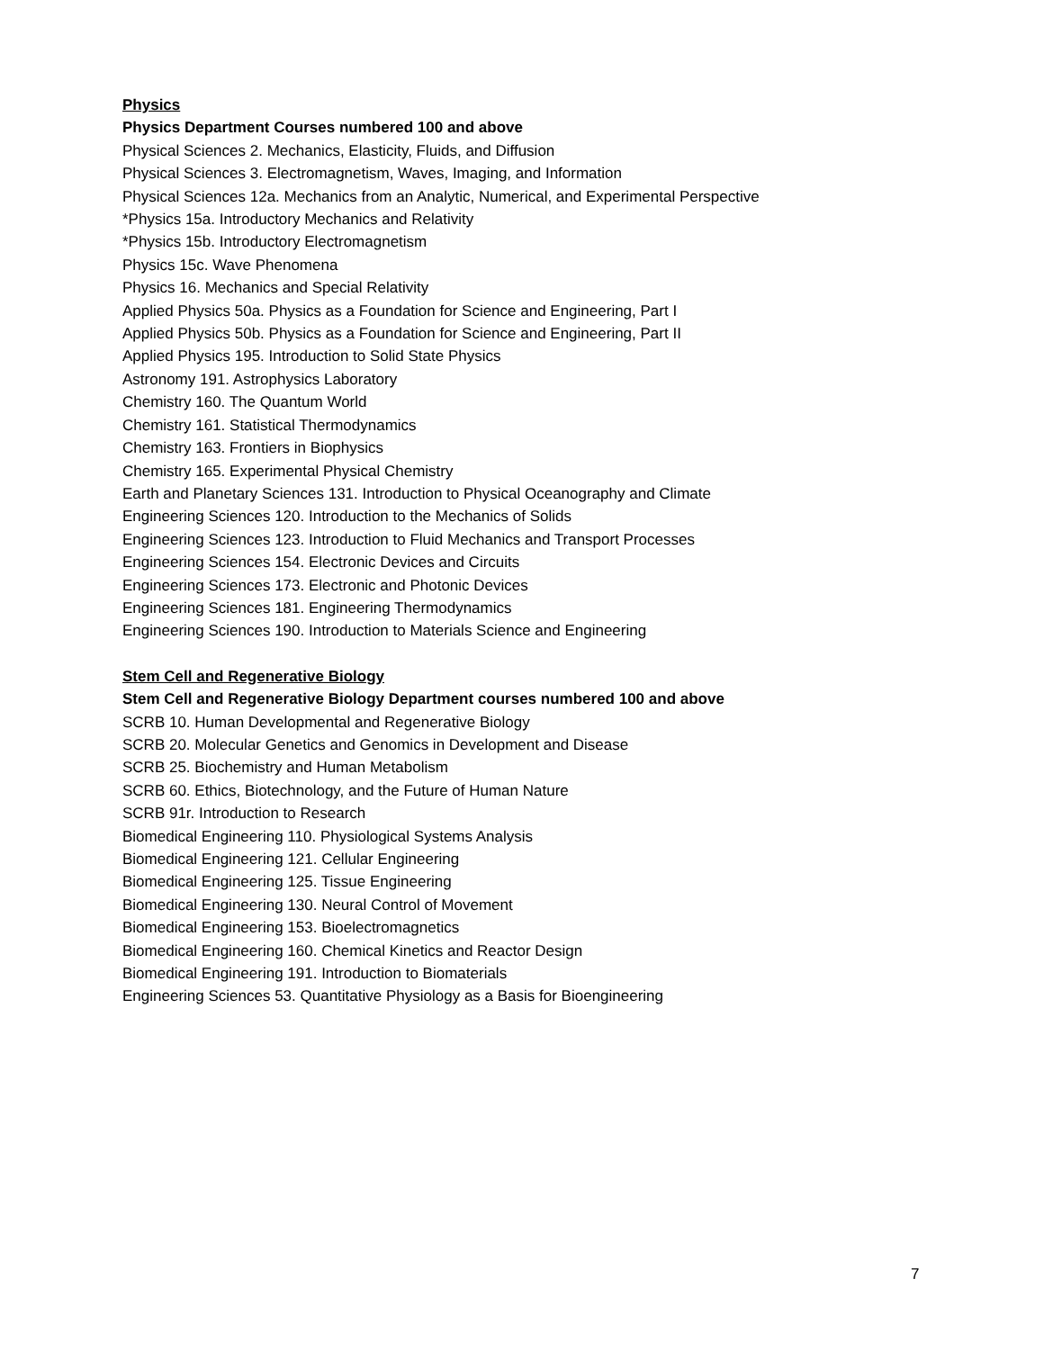Physics
Physics Department Courses numbered 100 and above
Physical Sciences 2. Mechanics, Elasticity, Fluids, and Diffusion
Physical Sciences 3. Electromagnetism, Waves, Imaging, and Information
Physical Sciences 12a. Mechanics from an Analytic, Numerical, and Experimental Perspective
*Physics 15a. Introductory Mechanics and Relativity
*Physics 15b. Introductory Electromagnetism
Physics 15c. Wave Phenomena
Physics 16. Mechanics and Special Relativity
Applied Physics 50a. Physics as a Foundation for Science and Engineering, Part I
Applied Physics 50b. Physics as a Foundation for Science and Engineering, Part II
Applied Physics 195. Introduction to Solid State Physics
Astronomy 191. Astrophysics Laboratory
Chemistry 160. The Quantum World
Chemistry 161. Statistical Thermodynamics
Chemistry 163. Frontiers in Biophysics
Chemistry 165. Experimental Physical Chemistry
Earth and Planetary Sciences 131. Introduction to Physical Oceanography and Climate
Engineering Sciences 120. Introduction to the Mechanics of Solids
Engineering Sciences 123. Introduction to Fluid Mechanics and Transport Processes
Engineering Sciences 154. Electronic Devices and Circuits
Engineering Sciences 173. Electronic and Photonic Devices
Engineering Sciences 181. Engineering Thermodynamics
Engineering Sciences 190. Introduction to Materials Science and Engineering
Stem Cell and Regenerative Biology
Stem Cell and Regenerative Biology Department courses numbered 100 and above
SCRB 10. Human Developmental and Regenerative Biology
SCRB 20. Molecular Genetics and Genomics in Development and Disease
SCRB 25. Biochemistry and Human Metabolism
SCRB 60. Ethics, Biotechnology, and the Future of Human Nature
SCRB 91r. Introduction to Research
Biomedical Engineering 110. Physiological Systems Analysis
Biomedical Engineering 121. Cellular Engineering
Biomedical Engineering 125. Tissue Engineering
Biomedical Engineering 130. Neural Control of Movement
Biomedical Engineering 153. Bioelectromagnetics
Biomedical Engineering 160. Chemical Kinetics and Reactor Design
Biomedical Engineering 191. Introduction to Biomaterials
Engineering Sciences 53. Quantitative Physiology as a Basis for Bioengineering
7